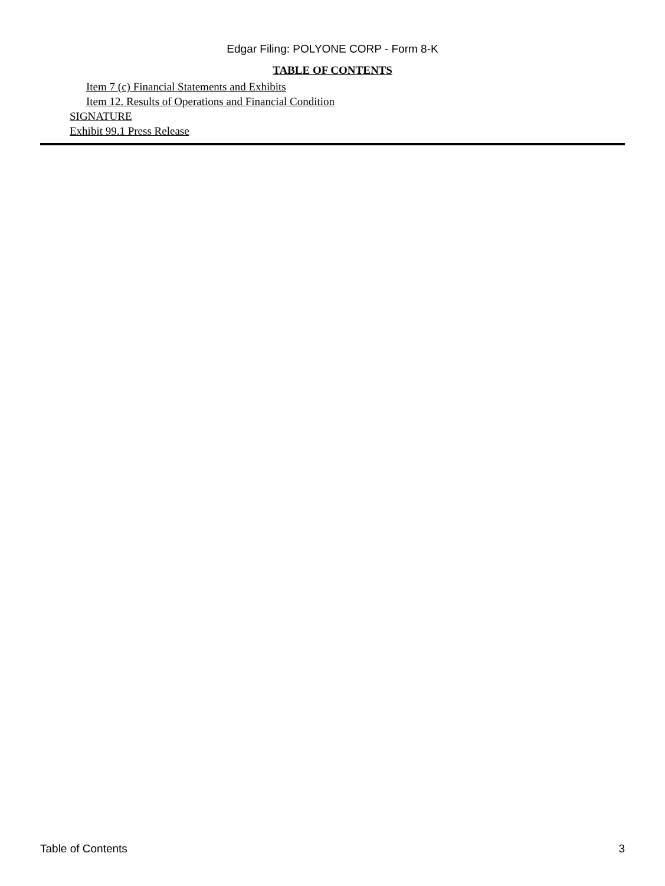Edgar Filing: POLYONE CORP - Form 8-K
TABLE OF CONTENTS
Item 7 (c) Financial Statements and Exhibits
Item 12. Results of Operations and Financial Condition
SIGNATURE
Exhibit 99.1 Press Release
Table of Contents 3